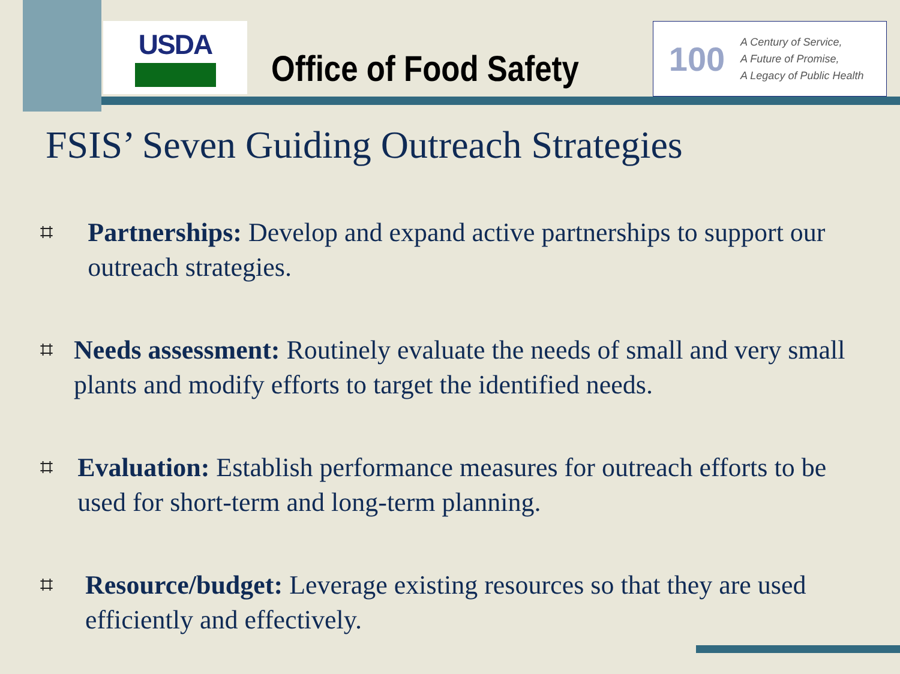USDA
Office of Food Safety
100
A Century of Service,
A Future of Promise,
A Legacy of Public Health
FSIS’ Seven Guiding Outreach Strategies
⌗ Partnerships: Develop and expand active partnerships to support our outreach strategies.
⌗ Needs assessment: Routinely evaluate the needs of small and very small plants and modify efforts to target the identified needs.
⌗ Evaluation: Establish performance measures for outreach efforts to be used for short-term and long-term planning.
⌗ Resource/budget: Leverage existing resources so that they are used efficiently and effectively.